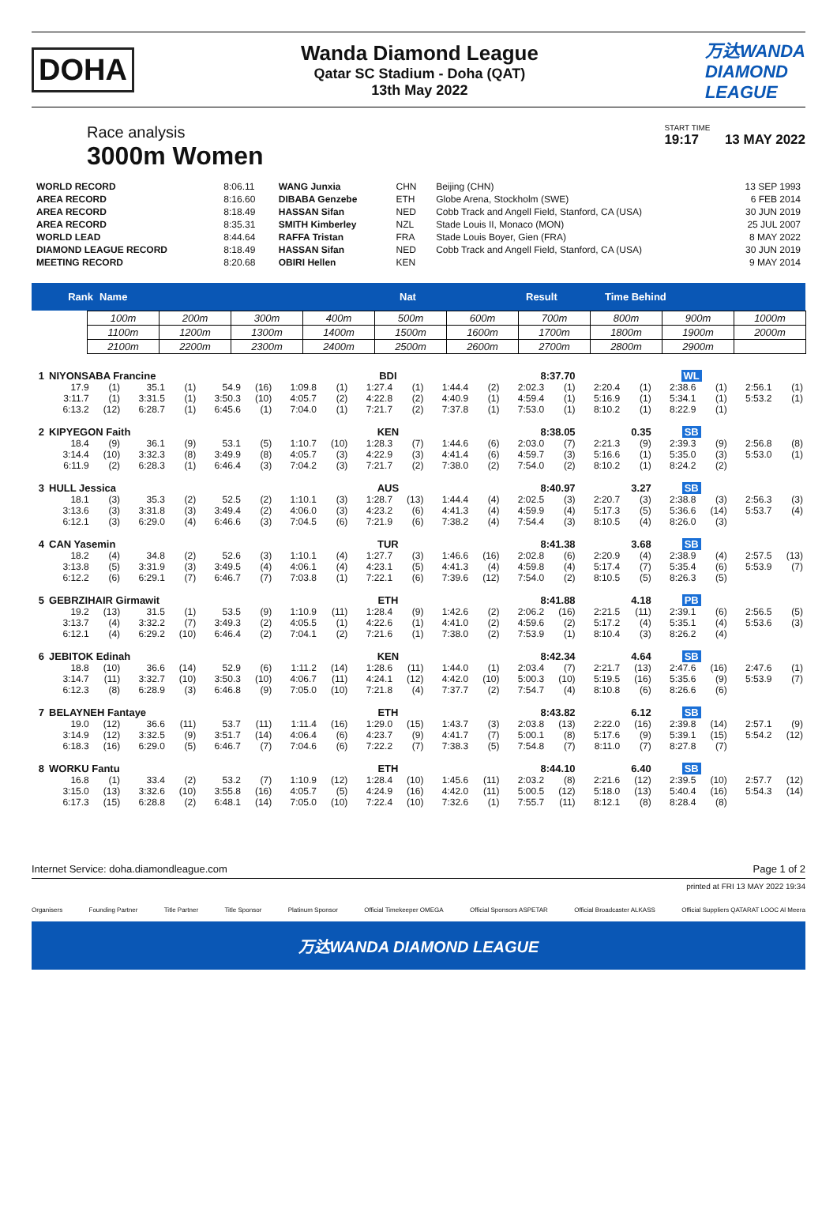DOHA
Wanda Diamond League
Qatar SC Stadium - Doha (QAT)
13th May 2022
万达WANDA
DIAMOND
LEAGUE
Race analysis
3000m Women
START TIME
19:17 13 MAY 2022
| WORLD RECORD | 8:06.11 | WANG Junxia | CHN | Beijing (CHN) | 13 SEP 1993 |
| AREA RECORD | 8:16.60 | DIBABA Genzebe | ETH | Globe Arena, Stockholm (SWE) | 6 FEB 2014 |
| AREA RECORD | 8:18.49 | HASSAN Sifan | NED | Cobb Track and Angell Field, Stanford, CA (USA) | 30 JUN 2019 |
| AREA RECORD | 8:35.31 | SMITH Kimberley | NZL | Stade Louis II, Monaco (MON) | 25 JUL 2007 |
| WORLD LEAD | 8:44.64 | RAFFA Tristan | FRA | Stade Louis Boyer, Gien (FRA) | 8 MAY 2022 |
| DIAMOND LEAGUE RECORD | 8:18.49 | HASSAN Sifan | NED | Cobb Track and Angell Field, Stanford, CA (USA) | 30 JUN 2019 |
| MEETING RECORD | 8:20.68 | OBIRI Hellen | KEN | | 9 MAY 2014 |
Rank Name Nat Result Time Behind
| 100m | 200m | 300m | 400m | 500m | 600m | 700m | 800m | 900m | 1000m |
| 1100m | 1200m | 1300m | 1400m | 1500m | 1600m | 1700m | 1800m | 1900m | 2000m |
| 2100m | 2200m | 2300m | 2400m | 2500m | 2600m | 2700m | 2800m | 2900m | |
| 1 | NIYONSABA Francine | | | | | | | | BDI | | 8:37.70 | | | | | | WL | | | |
| | 17.9 | (1) | 35.1 | (1) | 54.9 | (16) | 1:09.8 | (1) | 1:27.4 | (1) | 1:44.4 | (2) | 2:02.3 | (1) | 2:20.4 | (1) | 2:38.6 | (1) | 2:56.1 | (1) |
| | 3:11.7 | (1) | 3:31.5 | (1) | 3:50.3 | (10) | 4:05.7 | (2) | 4:22.8 | (2) | 4:40.9 | (1) | 4:59.4 | (1) | 5:16.9 | (1) | 5:34.1 | (1) | 5:53.2 | (1) |
| | 6:13.2 | (12) | 6:28.7 | (1) | 6:45.6 | (1) | 7:04.0 | (1) | 7:21.7 | (2) | 7:37.8 | (1) | 7:53.0 | (1) | 8:10.2 | (1) | 8:22.9 | (1) | | |
| 2 | KIPYEGON Faith | | | | | | | | KEN | | 8:38.05 | | | | 0.35 | | SB | | | |
| | 18.4 | (9) | 36.1 | (9) | 53.1 | (5) | 1:10.7 | (10) | 1:28.3 | (7) | 1:44.6 | (6) | 2:03.0 | (7) | 2:21.3 | (9) | 2:39.3 | (9) | 2:56.8 | (8) |
| | 3:14.4 | (10) | 3:32.3 | (8) | 3:49.9 | (8) | 4:05.7 | (3) | 4:22.9 | (3) | 4:41.4 | (6) | 4:59.7 | (3) | 5:16.6 | (1) | 5:35.0 | (3) | 5:53.0 | (1) |
| | 6:11.9 | (2) | 6:28.3 | (1) | 6:46.4 | (3) | 7:04.2 | (3) | 7:21.7 | (2) | 7:38.0 | (2) | 7:54.0 | (2) | 8:10.2 | (1) | 8:24.2 | (2) | | |
| 3 | HULL Jessica | | | | | | | | AUS | | 8:40.97 | | | | 3.27 | | SB | | | |
| | 18.1 | (3) | 35.3 | (2) | 52.5 | (2) | 1:10.1 | (3) | 1:28.7 | (13) | 1:44.4 | (4) | 2:02.5 | (3) | 2:20.7 | (3) | 2:38.8 | (3) | 2:56.3 | (3) |
| | 3:13.6 | (3) | 3:31.8 | (3) | 3:49.4 | (2) | 4:06.0 | (3) | 4:23.2 | (6) | 4:41.3 | (4) | 4:59.9 | (4) | 5:17.3 | (5) | 5:36.6 | (14) | 5:53.7 | (4) |
| | 6:12.1 | (3) | 6:29.0 | (4) | 6:46.6 | (3) | 7:04.5 | (6) | 7:21.9 | (6) | 7:38.2 | (4) | 7:54.4 | (3) | 8:10.5 | (4) | 8:26.0 | (3) | | |
| 4 | CAN Yasemin | | | | | | | | TUR | | 8:41.38 | | | | 3.68 | | SB | | | |
| | 18.2 | (4) | 34.8 | (2) | 52.6 | (3) | 1:10.1 | (4) | 1:27.7 | (3) | 1:46.6 | (16) | 2:02.8 | (6) | 2:20.9 | (4) | 2:38.9 | (4) | 2:57.5 | (13) |
| | 3:13.8 | (5) | 3:31.9 | (3) | 3:49.5 | (4) | 4:06.1 | (4) | 4:23.1 | (5) | 4:41.3 | (4) | 4:59.8 | (4) | 5:17.4 | (7) | 5:35.4 | (6) | 5:53.9 | (7) |
| | 6:12.2 | (6) | 6:29.1 | (7) | 6:46.7 | (7) | 7:03.8 | (1) | 7:22.1 | (6) | 7:39.6 | (12) | 7:54.0 | (2) | 8:10.5 | (5) | 8:26.3 | (5) | | |
| 5 | GEBRZIHAIR Girmawit | | | | | | | | ETH | | 8:41.88 | | | | 4.18 | | PB | | | |
| | 19.2 | (13) | 31.5 | (1) | 53.5 | (9) | 1:10.9 | (11) | 1:28.4 | (9) | 1:42.6 | (2) | 2:06.2 | (16) | 2:21.5 | (11) | 2:39.1 | (6) | 2:56.5 | (5) |
| | 3:13.7 | (4) | 3:32.2 | (7) | 3:49.3 | (2) | 4:05.5 | (1) | 4:22.6 | (1) | 4:41.0 | (2) | 4:59.6 | (2) | 5:17.2 | (4) | 5:35.1 | (4) | 5:53.6 | (3) |
| | 6:12.1 | (4) | 6:29.2 | (10) | 6:46.4 | (2) | 7:04.1 | (2) | 7:21.6 | (1) | 7:38.0 | (2) | 7:53.9 | (1) | 8:10.4 | (3) | 8:26.2 | (4) | | |
| 6 | JEBITOK Edinah | | | | | | | | KEN | | 8:42.34 | | | | 4.64 | | SB | | | |
| | 18.8 | (10) | 36.6 | (14) | 52.9 | (6) | 1:11.2 | (14) | 1:28.6 | (11) | 1:44.0 | (1) | 2:03.4 | (7) | 2:21.7 | (13) | 2:47.6 | (16) | 2:47.6 | (1) |
| | 3:14.7 | (11) | 3:32.7 | (10) | 3:50.3 | (10) | 4:06.7 | (11) | 4:24.1 | (12) | 4:42.0 | (10) | 5:00.3 | (10) | 5:19.5 | (16) | 5:35.6 | (9) | 5:53.9 | (7) |
| | 6:12.3 | (8) | 6:28.9 | (3) | 6:46.8 | (9) | 7:05.0 | (10) | 7:21.8 | (4) | 7:37.7 | (2) | 7:54.7 | (4) | 8:10.8 | (6) | 8:26.6 | (6) | | |
| 7 | BELAYNEH Fantaye | | | | | | | | ETH | | 8:43.82 | | | | 6.12 | | SB | | | |
| | 19.0 | (12) | 36.6 | (11) | 53.7 | (11) | 1:11.4 | (16) | 1:29.0 | (15) | 1:43.7 | (3) | 2:03.8 | (13) | 2:22.0 | (16) | 2:39.8 | (14) | 2:57.1 | (9) |
| | 3:14.9 | (12) | 3:32.5 | (9) | 3:51.7 | (14) | 4:06.4 | (6) | 4:23.7 | (9) | 4:41.7 | (7) | 5:00.1 | (8) | 5:17.6 | (9) | 5:39.1 | (15) | 5:54.2 | (12) |
| | 6:18.3 | (16) | 6:29.0 | (5) | 6:46.7 | (7) | 7:04.6 | (6) | 7:22.2 | (7) | 7:38.3 | (5) | 7:54.8 | (7) | 8:11.0 | (7) | 8:27.8 | (7) | | |
| 8 | WORKU Fantu | | | | | | | | ETH | | 8:44.10 | | | | 6.40 | | SB | | | |
| | 16.8 | (1) | 33.4 | (2) | 53.2 | (7) | 1:10.9 | (12) | 1:28.4 | (10) | 1:45.6 | (11) | 2:03.2 | (8) | 2:21.6 | (12) | 2:39.5 | (10) | 2:57.7 | (12) |
| | 3:15.0 | (13) | 3:32.6 | (10) | 3:55.8 | (16) | 4:05.7 | (5) | 4:24.9 | (16) | 4:42.0 | (11) | 5:00.5 | (12) | 5:18.0 | (13) | 5:40.4 | (16) | 5:54.3 | (14) |
| | 6:17.3 | (15) | 6:28.8 | (2) | 6:48.1 | (14) | 7:05.0 | (10) | 7:22.4 | (10) | 7:32.6 | (1) | 7:55.7 | (11) | 8:12.1 | (8) | 8:28.4 | (8) | | |
Internet Service: doha.diamondleague.com Page 1 of 2
printed at FRI 13 MAY 2022 19:34
Organisers Founding Partner Title Partner Title Sponsor Platinum Sponsor Official Timekeeper OMEGA Official Sponsors ASPETAR Official Broadcaster ALKASS Official Suppliers QATARAT LOOC Al Meera
万达WANDA DIAMOND LEAGUE